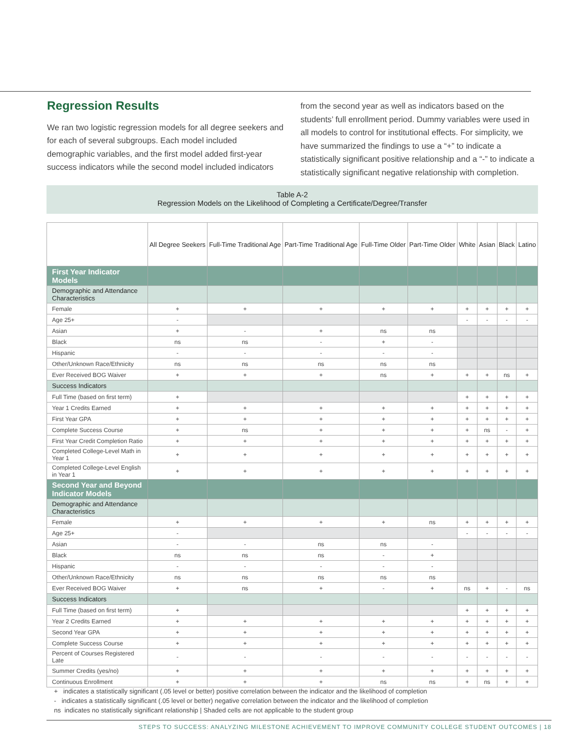Regression Results
We ran two logistic regression models for all degree seekers and for each of several subgroups. Each model included demographic variables, and the first model added first-year success indicators while the second model included indicators
from the second year as well as indicators based on the students’ full enrollment period. Dummy variables were used in all models to control for institutional effects. For simplicity, we have summarized the findings to use a “+” to indicate a statistically significant positive relationship and a “-” to indicate a statistically significant negative relationship with completion.
Table A-2
Regression Models on the Likelihood of Completing a Certificate/Degree/Transfer
| | All Degree Seekers | Full-Time Traditional Age | Part-Time Traditional Age | Full-Time Older | Part-Time Older | White | Asian | Black | Latino |
| --- | --- | --- | --- | --- | --- | --- | --- | --- | --- |
| First Year Indicator Models | | | | | | | | | |
| Demographic and Attendance Characteristics | | | | | | | | | |
| Female | + | + | + | + | + | + | + | + | + |
| Age 25+ | - | | | | | - | - | - | - |
| Asian | + | - | + | ns | ns | | | | |
| Black | ns | ns | - | + | - | | | | |
| Hispanic | - | - | - | - | - | | | | |
| Other/Unknown Race/Ethnicity | ns | ns | ns | ns | ns | | | | |
| Ever Received BOG Waiver | + | + | + | ns | + | + | + | ns | + |
| Success Indicators | | | | | | | | | |
| Full Time (based on first term) | + | | | | | + | + | + | + |
| Year 1 Credits Earned | + | + | + | + | + | + | + | + | + |
| First Year GPA | + | + | + | + | + | + | + | + | + |
| Complete Success Course | + | ns | + | + | + | + | ns | - | + |
| First Year Credit Completion Ratio | + | + | + | + | + | + | + | + | + |
| Completed College-Level Math in Year 1 | + | + | + | + | + | + | + | + | + |
| Completed College-Level English in Year 1 | + | + | + | + | + | + | + | + | + |
| Second Year and Beyond Indicator Models | | | | | | | | | |
| Demographic and Attendance Characteristics | | | | | | | | | |
| Female | + | + | + | + | ns | + | + | + | + |
| Age 25+ | - | | | | | - | - | - | - |
| Asian | - | - | ns | ns | - | | | | |
| Black | ns | ns | ns | - | + | | | | |
| Hispanic | - | - | - | - | - | | | | |
| Other/Unknown Race/Ethnicity | ns | ns | ns | ns | ns | | | | |
| Ever Received BOG Waiver | + | ns | + | - | + | ns | + | - | ns |
| Success Indicators | | | | | | | | | |
| Full Time (based on first term) | + | | | | | + | + | + | + |
| Year 2 Credits Earned | + | + | + | + | + | + | + | + | + |
| Second Year GPA | + | + | + | + | + | + | + | + | + |
| Complete Success Course | + | + | + | + | + | + | + | + | + |
| Percent of Courses Registered Late | - | - | - | - | - | - | - | - | - |
| Summer Credits (yes/no) | + | + | + | + | + | + | + | + | + |
| Continuous Enrollment | + | + | + | ns | ns | + | ns | + | + |
+ indicates a statistically significant (.05 level or better) positive correlation between the indicator and the likelihood of completion
- indicates a statistically significant (.05 level or better) negative correlation between the indicator and the likelihood of completion
ns indicates no statistically significant relationship | Shaded cells are not applicable to the student group
STEPS TO SUCCESS: ANALYZING MILESTONE ACHIEVEMENT TO IMPROVE COMMUNITY COLLEGE STUDENT OUTCOMES | 18